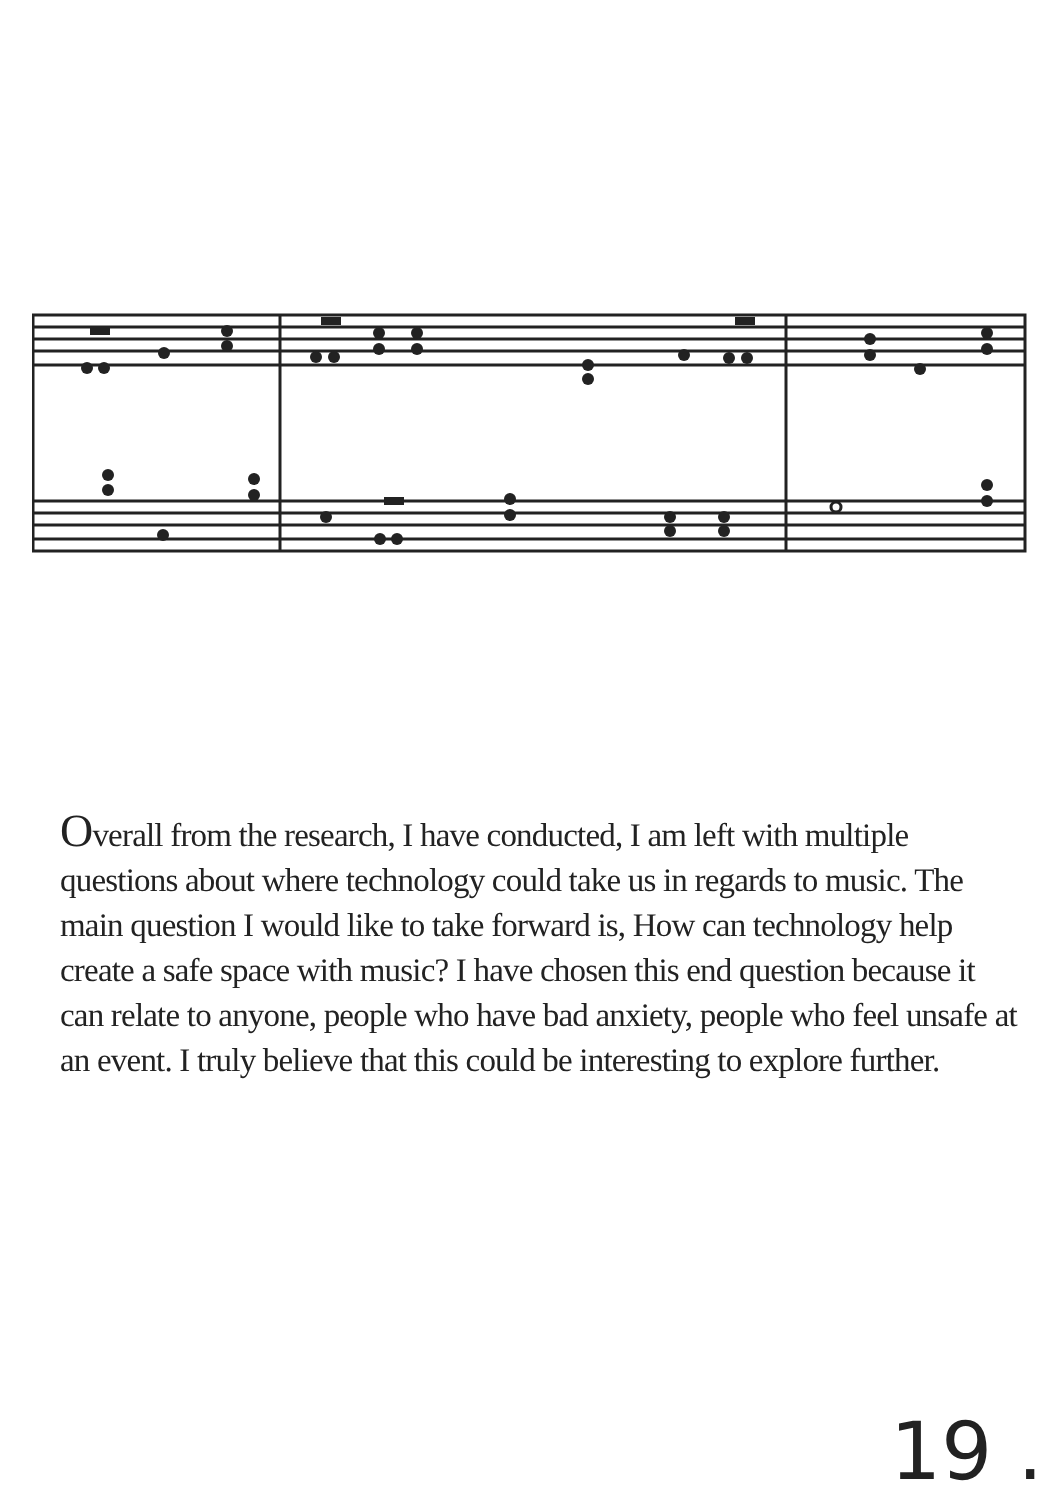Overall from the research, I have conducted, I am left with multiple questions about where technology could take us in regards to music. The main question I would like to take forward is, How can technology help create a safe space with music? I have chosen this end question because it can relate to anyone, people who have bad anxiety, people who feel unsafe at an event. I truly believe that this could be interesting to explore further.
19 .